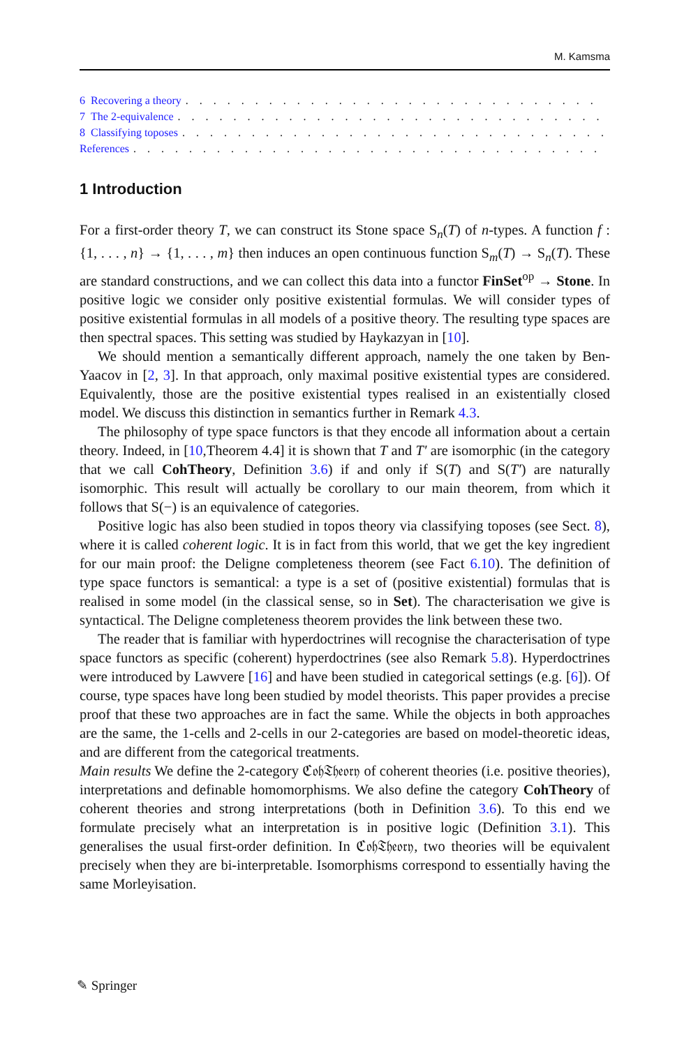M. Kamsma
6 Recovering a theory. . . . . . . . . . . . . . . . . . . . . . . . . . . . . . . . . . . . . . . . . . . . . . . . . . . . . .
7 The 2-equivalence. . . . . . . . . . . . . . . . . . . . . . . . . . . . . . . . . . . . . . . . . . . . . . . . . . . . . . .
8 Classifying toposes. . . . . . . . . . . . . . . . . . . . . . . . . . . . . . . . . . . . . . . . . . . . . . . . . . . . . . .
References. . . . . . . . . . . . . . . . . . . . . . . . . . . . . . . . . . . . . . . . . . . . . . . . . . . . . . . . .
1 Introduction
For a first-order theory T, we can construct its Stone space S<sub>n</sub>(T) of n-types. A function f : {1, . . . , n} → {1, . . . , m} then induces an open continuous function S<sub>m</sub>(T) → S<sub>n</sub>(T). These are standard constructions, and we can collect this data into a functor FinSet<sup>op</sup> → Stone. In positive logic we consider only positive existential formulas. We will consider types of positive existential formulas in all models of a positive theory. The resulting type spaces are then spectral spaces. This setting was studied by Haykazyan in [10].
We should mention a semantically different approach, namely the one taken by Ben-Yaacov in [2, 3]. In that approach, only maximal positive existential types are considered. Equivalently, those are the positive existential types realised in an existentially closed model. We discuss this distinction in semantics further in Remark 4.3.
The philosophy of type space functors is that they encode all information about a certain theory. Indeed, in [10,Theorem 4.4] it is shown that T and T′ are isomorphic (in the category that we call CohTheory, Definition 3.6) if and only if S(T) and S(T′) are naturally isomorphic. This result will actually be corollary to our main theorem, from which it follows that S(−) is an equivalence of categories.
Positive logic has also been studied in topos theory via classifying toposes (see Sect. 8), where it is called coherent logic. It is in fact from this world, that we get the key ingredient for our main proof: the Deligne completeness theorem (see Fact 6.10). The definition of type space functors is semantical: a type is a set of (positive existential) formulas that is realised in some model (in the classical sense, so in Set). The characterisation we give is syntactical. The Deligne completeness theorem provides the link between these two.
The reader that is familiar with hyperdoctrines will recognise the characterisation of type space functors as specific (coherent) hyperdoctrines (see also Remark 5.8). Hyperdoctrines were introduced by Lawvere [16] and have been studied in categorical settings (e.g. [6]). Of course, type spaces have long been studied by model theorists. This paper provides a precise proof that these two approaches are in fact the same. While the objects in both approaches are the same, the 1-cells and 2-cells in our 2-categories are based on model-theoretic ideas, and are different from the categorical treatments.
Main results We define the 2-category ℭ𝔬𝔥𝔗𝔥𝔢𝔬𝔯𝔶 of coherent theories (i.e. positive theories), interpretations and definable homomorphisms. We also define the category CohTheory of coherent theories and strong interpretations (both in Definition 3.6). To this end we formulate precisely what an interpretation is in positive logic (Definition 3.1). This generalises the usual first-order definition. In ℭ𝔬𝔥𝔗𝔥𝔢𝔬𝔯𝔶, two theories will be equivalent precisely when they are bi-interpretable. Isomorphisms correspond to essentially having the same Morleyisation.
✎ Springer